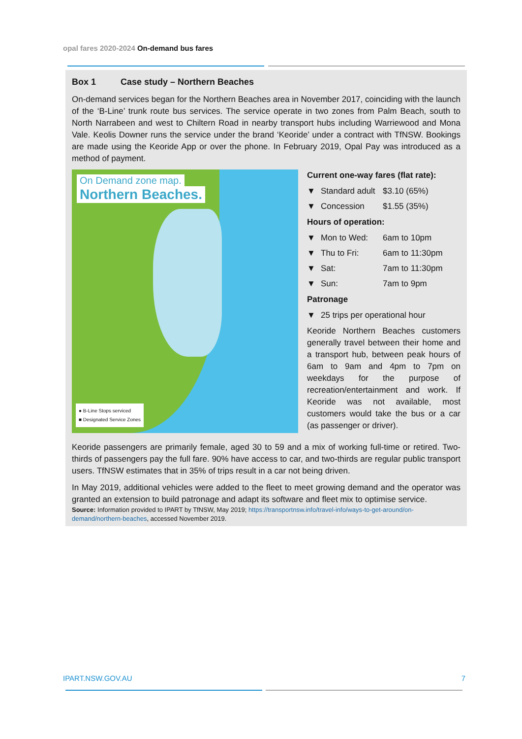opal fares 2020-2024 On-demand bus fares
Box 1 Case study – Northern Beaches
On-demand services began for the Northern Beaches area in November 2017, coinciding with the launch of the ‘B-Line’ trunk route bus services. The service operate in two zones from Palm Beach, south to North Narrabeen and west to Chiltern Road in nearby transport hubs including Warriewood and Mona Vale. Keolis Downer runs the service under the brand ‘Keoride’ under a contract with TfNSW. Bookings are made using the Keoride App or over the phone. In February 2019, Opal Pay was introduced as a method of payment.
On Demand zone map.
Northern Beaches.
● B-Line Stops serviced
■ Designated Service Zones
Current one-way fares (flat rate):
▼ Standard adult $3.10 (65%)
▼ Concession $1.55 (35%)
Hours of operation:
▼ Mon to Wed: 6am to 10pm
▼ Thu to Fri: 6am to 11:30pm
▼ Sat: 7am to 11:30pm
▼ Sun: 7am to 9pm
Patronage
▼ 25 trips per operational hour
Keoride Northern Beaches customers generally travel between their home and a transport hub, between peak hours of 6am to 9am and 4pm to 7pm on weekdays for the purpose of recreation/entertainment and work. If Keoride was not available, most customers would take the bus or a car (as passenger or driver).
Keoride passengers are primarily female, aged 30 to 59 and a mix of working full-time or retired. Two-thirds of passengers pay the full fare. 90% have access to car, and two-thirds are regular public transport users. TfNSW estimates that in 35% of trips result in a car not being driven.
In May 2019, additional vehicles were added to the fleet to meet growing demand and the operator was granted an extension to build patronage and adapt its software and fleet mix to optimise service.
Source: Information provided to IPART by TfNSW, May 2019; https://transportnsw.info/travel-info/ways-to-get-around/on-demand/northern-beaches, accessed November 2019.
IPART.NSW.GOV.AU 7